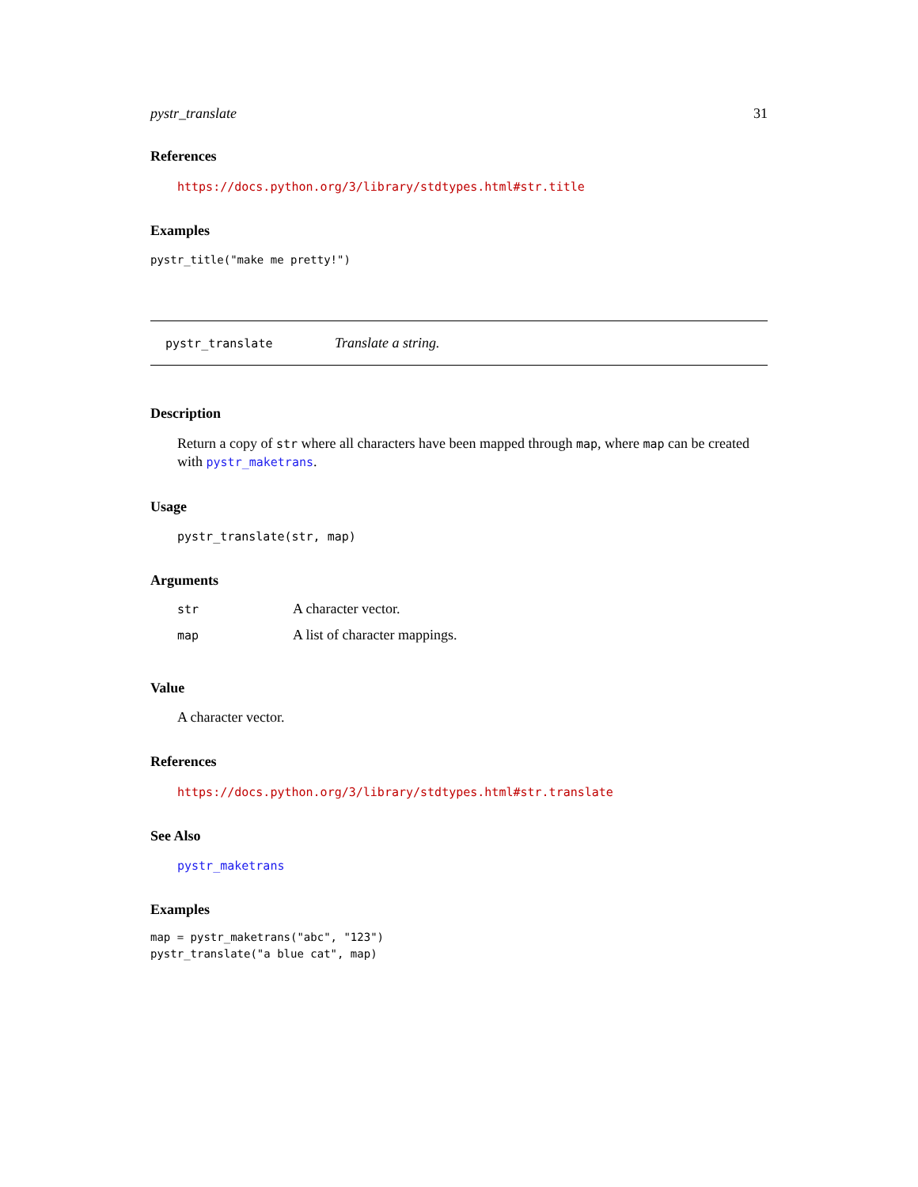pystr_translate 31
References
https://docs.python.org/3/library/stdtypes.html#str.title
Examples
pystr_title("make me pretty!")
pystr_translate Translate a string.
Description
Return a copy of str where all characters have been mapped through map, where map can be created with pystr_maketrans.
Usage
pystr_translate(str, map)
Arguments
| str | A character vector. |
| map | A list of character mappings. |
Value
A character vector.
References
https://docs.python.org/3/library/stdtypes.html#str.translate
See Also
pystr_maketrans
Examples
map = pystr_maketrans("abc", "123")
pystr_translate("a blue cat", map)